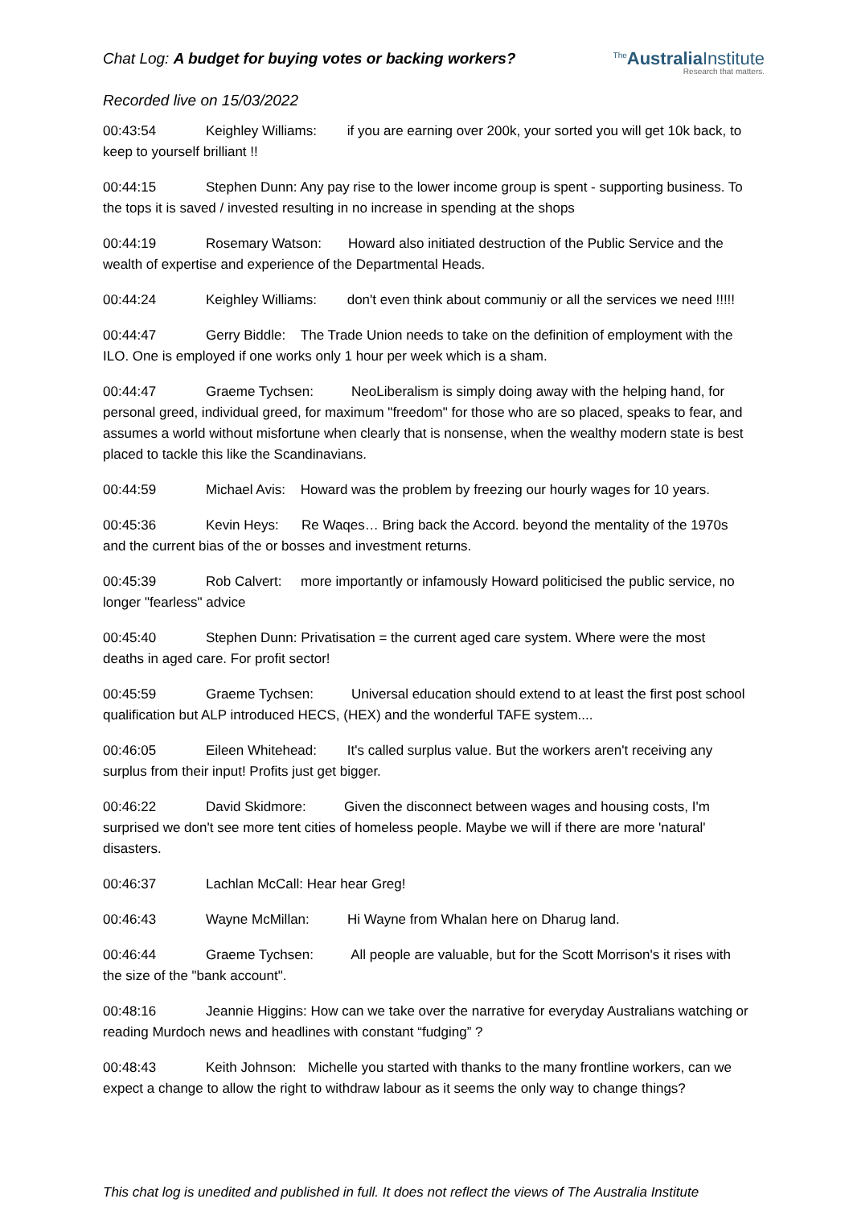Chat Log: A budget for buying votes or backing workers?
<sup>The</sup>Australia Institute
Research that matters.
Recorded live on 15/03/2022
00:43:54 Keighley Williams: if you are earning over 200k, your sorted you will get 10k back, to keep to yourself brilliant !!
00:44:15 Stephen Dunn: Any pay rise to the lower income group is spent - supporting business. To the tops it is saved / invested resulting in no increase in spending at the shops
00:44:19 Rosemary Watson: Howard also initiated destruction of the Public Service and the wealth of expertise and experience of the Departmental Heads.
00:44:24 Keighley Williams: don't even think about communiy or all the services we need !!!!!
00:44:47 Gerry Biddle: The Trade Union needs to take on the definition of employment with the ILO. One is employed if one works only 1 hour per week which is a sham.
00:44:47 Graeme Tychsen: NeoLiberalism is simply doing away with the helping hand, for personal greed, individual greed, for maximum "freedom" for those who are so placed, speaks to fear, and assumes a world without misfortune when clearly that is nonsense, when the wealthy modern state is best placed to tackle this like the Scandinavians.
00:44:59 Michael Avis: Howard was the problem by freezing our hourly wages for 10 years.
00:45:36 Kevin Heys: Re Waqes… Bring back the Accord. beyond the mentality of the 1970s and the current bias of the or bosses and investment returns.
00:45:39 Rob Calvert: more importantly or infamously Howard politicised the public service, no longer "fearless" advice
00:45:40 Stephen Dunn: Privatisation = the current aged care system. Where were the most deaths in aged care. For profit sector!
00:45:59 Graeme Tychsen: Universal education should extend to at least the first post school qualification but ALP introduced HECS, (HEX) and the wonderful TAFE system....
00:46:05 Eileen Whitehead: It's called surplus value. But the workers aren't receiving any surplus from their input! Profits just get bigger.
00:46:22 David Skidmore: Given the disconnect between wages and housing costs, I'm surprised we don't see more tent cities of homeless people. Maybe we will if there are more 'natural' disasters.
00:46:37 Lachlan McCall: Hear hear Greg!
00:46:43 Wayne McMillan: Hi Wayne from Whalan here on Dharug land.
00:46:44 Graeme Tychsen: All people are valuable, but for the Scott Morrison's it rises with the size of the "bank account".
00:48:16 Jeannie Higgins: How can we take over the narrative for everyday Australians watching or reading Murdoch news and headlines with constant “fudging” ?
00:48:43 Keith Johnson: Michelle you started with thanks to the many frontline workers, can we expect a change to allow the right to withdraw labour as it seems the only way to change things?
This chat log is unedited and published in full. It does not reflect the views of The Australia Institute